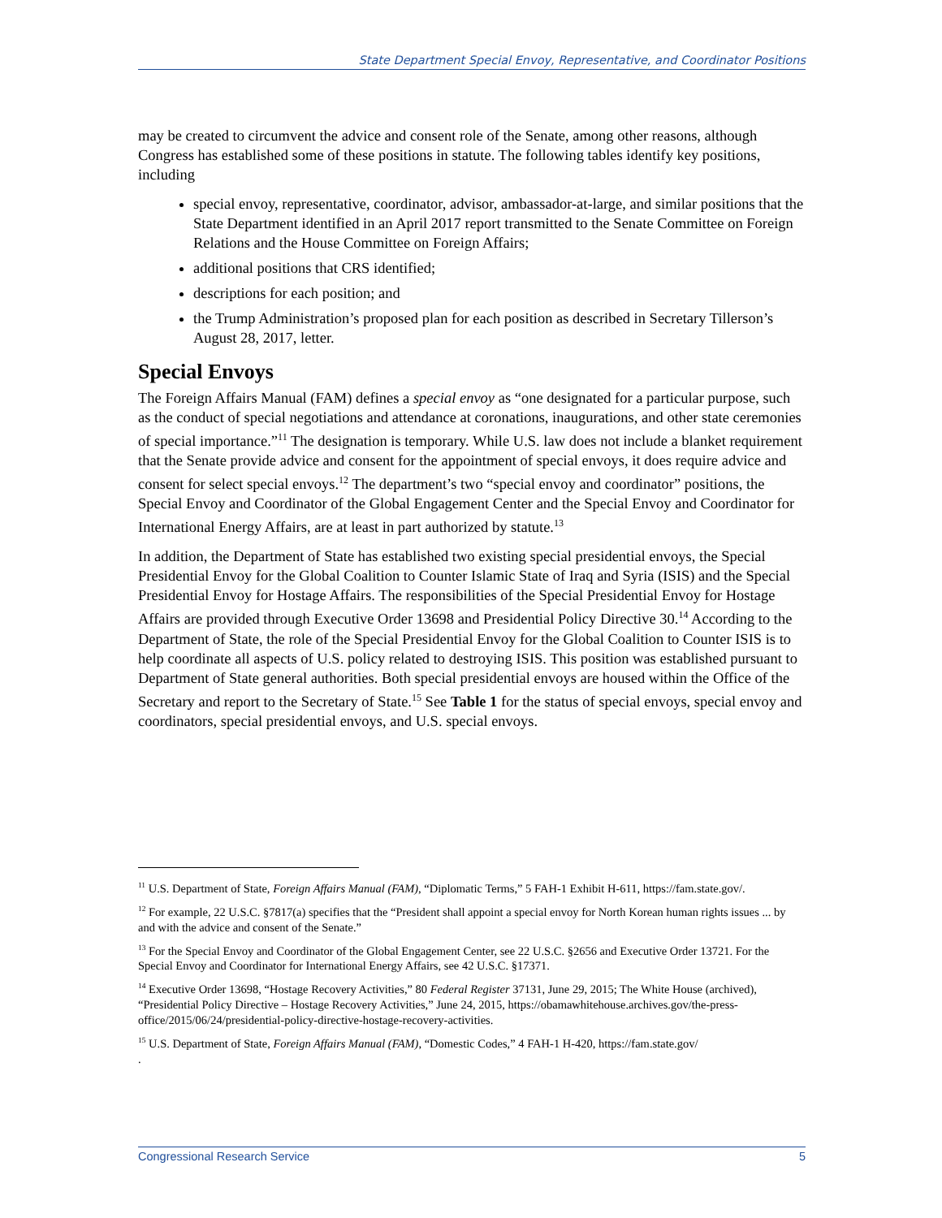State Department Special Envoy, Representative, and Coordinator Positions
may be created to circumvent the advice and consent role of the Senate, among other reasons, although Congress has established some of these positions in statute. The following tables identify key positions, including
special envoy, representative, coordinator, advisor, ambassador-at-large, and similar positions that the State Department identified in an April 2017 report transmitted to the Senate Committee on Foreign Relations and the House Committee on Foreign Affairs;
additional positions that CRS identified;
descriptions for each position; and
the Trump Administration’s proposed plan for each position as described in Secretary Tillerson’s August 28, 2017, letter.
Special Envoys
The Foreign Affairs Manual (FAM) defines a special envoy as “one designated for a particular purpose, such as the conduct of special negotiations and attendance at coronations, inaugurations, and other state ceremonies of special importance.”<sup>11</sup> The designation is temporary. While U.S. law does not include a blanket requirement that the Senate provide advice and consent for the appointment of special envoys, it does require advice and consent for select special envoys.<sup>12</sup> The department’s two “special envoy and coordinator” positions, the Special Envoy and Coordinator of the Global Engagement Center and the Special Envoy and Coordinator for International Energy Affairs, are at least in part authorized by statute.<sup>13</sup>
In addition, the Department of State has established two existing special presidential envoys, the Special Presidential Envoy for the Global Coalition to Counter Islamic State of Iraq and Syria (ISIS) and the Special Presidential Envoy for Hostage Affairs. The responsibilities of the Special Presidential Envoy for Hostage Affairs are provided through Executive Order 13698 and Presidential Policy Directive 30.<sup>14</sup> According to the Department of State, the role of the Special Presidential Envoy for the Global Coalition to Counter ISIS is to help coordinate all aspects of U.S. policy related to destroying ISIS. This position was established pursuant to Department of State general authorities. Both special presidential envoys are housed within the Office of the Secretary and report to the Secretary of State.<sup>15</sup> See Table 1 for the status of special envoys, special envoy and coordinators, special presidential envoys, and U.S. special envoys.
<sup>11</sup> U.S. Department of State, Foreign Affairs Manual (FAM), “Diplomatic Terms,” 5 FAH-1 Exhibit H-611, https://fam.state.gov/.
<sup>12</sup> For example, 22 U.S.C. §7817(a) specifies that the “President shall appoint a special envoy for North Korean human rights issues ... by and with the advice and consent of the Senate.”
<sup>13</sup> For the Special Envoy and Coordinator of the Global Engagement Center, see 22 U.S.C. §2656 and Executive Order 13721. For the Special Envoy and Coordinator for International Energy Affairs, see 42 U.S.C. §17371.
<sup>14</sup> Executive Order 13698, “Hostage Recovery Activities,” 80 Federal Register 37131, June 29, 2015; The White House (archived), “Presidential Policy Directive – Hostage Recovery Activities,” June 24, 2015, https://obamawhitehouse.archives.gov/the-press-office/2015/06/24/presidential-policy-directive-hostage-recovery-activities.
<sup>15</sup> U.S. Department of State, Foreign Affairs Manual (FAM), “Domestic Codes,” 4 FAH-1 H-420, https://fam.state.gov/
.
Congressional Research Service 5